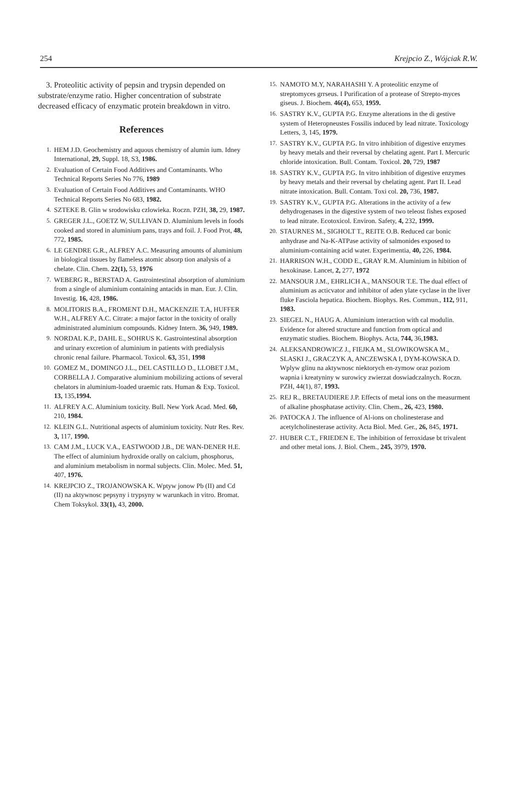254 Krejpcio Z., Wójciak R.W.
3. Proteolitic activity of pepsin and trypsin depended on substrate/enzyme ratio. Higher concentration of substrate decreased efficacy of enzymatic protein breakdown in vitro.
References
1. HEM J.D. Geochemistry and aquous chemistry of alumin ium. Idney International, 29, Suppl. 18, S3, 1986.
2. Evaluation of Certain Food Additives and Contaminants. Who Technical Reports Series No 776, 1989
3. Evaluation of Certain Food Additives and Contaminants. WHO Technical Reports Series No 683, 1982.
4. SZTEKE B. Glin w srodowisku czlowieka. Roczn. PZH, 38, 29, 1987.
5. GREGER J.L., GOETZ W, SULLIVAN D. Aluminium levels in foods cooked and stored in aluminium pans, trays and foil. J. Food Prot, 48, 772, 1985.
6. LE GENDRE G.R., ALFREY A.C. Measuring amounts of aluminium in biological tissues by flameless atomic absorp tion analysis of a chelate. Clin. Chem. 22(1), 53, 1976
7. WEBERG R., BERSTAD A. Gastrointestinal absorption of aluminium from a single of aluminium containing antacids in man. Eur. J. Clin. Investig. 16, 428, 1986.
8. MOLITORIS B.A., FROMENT D.H., MACKENZIE T.A, HUFFER W.H., ALFREY A.C. Citrate: a major factor in the toxicity of orally administrated aluminium compounds. Kidney Intern. 36, 949, 1989.
9. NORDAL K.P., DAHL E., SOHRUS K. Gastrointestinal absorption and urinary excretion of aluminium in patients with predialysis chronic renal failure. Pharmacol. Toxicol. 63, 351, 1998
10. GOMEZ M., DOMINGO J.L., DEL CASTILLO D., LLOBET J.M., CORBELLA J. Comparative aluminium mobilizing actions of several chelators in aluminium-loaded uraemic rats. Human & Exp. Toxicol. 13, 135,1994.
11. ALFREY A.C. Aluminium toxicity. Bull. New York Acad. Med. 60, 210, 1984.
12. KLEIN G.L. Nutritional aspects of aluminium toxicity. Nutr Res. Rev. 3, 117, 1990.
13. CAM J.M., LUCK V.A., EASTWOOD J.B., DE WAN-DENER H.E. The effect of aluminium hydroxide orally on calcium, phosphorus, and aluminium metabolism in normal subjects. Clin. Molec. Med. 51, 407, 1976.
14. KREJPCIO Z., TROJANOWSKA K. Wptyw jonow Pb (II) and Cd (II) na aktywnosc pepsyny i trypsyny w warunkach in vitro. Bromat. Chem Toksykol. 33(1), 43, 2000.
15. NAMOTO M.Y, NARAHASHI Y. A proteolitic enzyme of streptomyces grrseus. I Purification of a protease of Strepto-myces giseus. J. Biochem. 46(4), 653, 1959.
16. SASTRY K.V., GUPTA P.G. Enzyme alterations in the di gestive system of Heteropneustes Fossilis induced by lead nitrate. Toxicology Letters, 3, 145, 1979.
17. SASTRY K.V., GUPTA P.G. In vitro inhibition of digestive enzymes by heavy metals and their reversal by chelating agent. Part I. Mercuric chloride intoxication. Bull. Contam. Toxicol. 20, 729, 1987
18. SASTRY K.V., GUPTA P.G. In vitro inhibition of digestive enzymes by heavy metals and their reversal by chelating agent. Part II. Lead nitrate intoxication. Bull. Contam. Toxi col. 20, 736, 1987.
19. SASTRY K.V., GUPTA P.G. Alterations in the activity of a few dehydrogenases in the digestive system of two teleost fishes exposed to lead nitrate. Ecotoxicol. Environ. Safety, 4, 232, 1999.
20. STAURNES M., SIGHOLT T., REITE O.B. Reduced car bonic anhydrase and Na-K-ATPase activity of salmonides exposed to aluminium-containing acid water. Experimentia, 40, 226, 1984.
21. HARRISON W.H., CODD E., GRAY R.M. Aluminium in hibition of hexokinase. Lancet, 2, 277, 1972
22. MANSOUR J.M., EHRLICH A., MANSOUR T.E. The dual effect of aluminium as acticvator and inhibitor of aden ylate cyclase in the liver fluke Fasciola hepatica. Biochem. Biophys. Res. Commun., 112, 911, 1983.
23. SIEGEL N., HAUG A. Aluminium interaction with cal modulin. Evidence for altered structure and function from optical and enzymatic studies. Biochem. Biophys. Acta, 744, 36,1983.
24. ALEKSANDROWICZ J., FIEJKA M., SLOWIKOWSKA M., SLASKI J., GRACZYK A, ANCZEWSKA I, DYM-KOWSKA D. Wplyw glinu na aktywnosc niektorych en-zymow oraz poziom wapnia i kreatyniny w surowicy zwierzat doswiadczalnych. Roczn. PZH, 44(1), 87, 1993.
25. REJ R., BRETAUDIERE J.P. Effects of metal ions on the measurment of alkaline phosphatase activity. Clin. Chem., 26, 423, 1980.
26. PATOCKA J. The influence of Al-ions on cholinesterase and acetylcholinesterase activity. Acta Biol. Med. Ger., 26, 845, 1971.
27. HUBER C.T., FRIEDEN E. The inhibition of ferroxidase bt trivalent and other metal ions. J. Biol. Chem., 245, 3979, 1970.